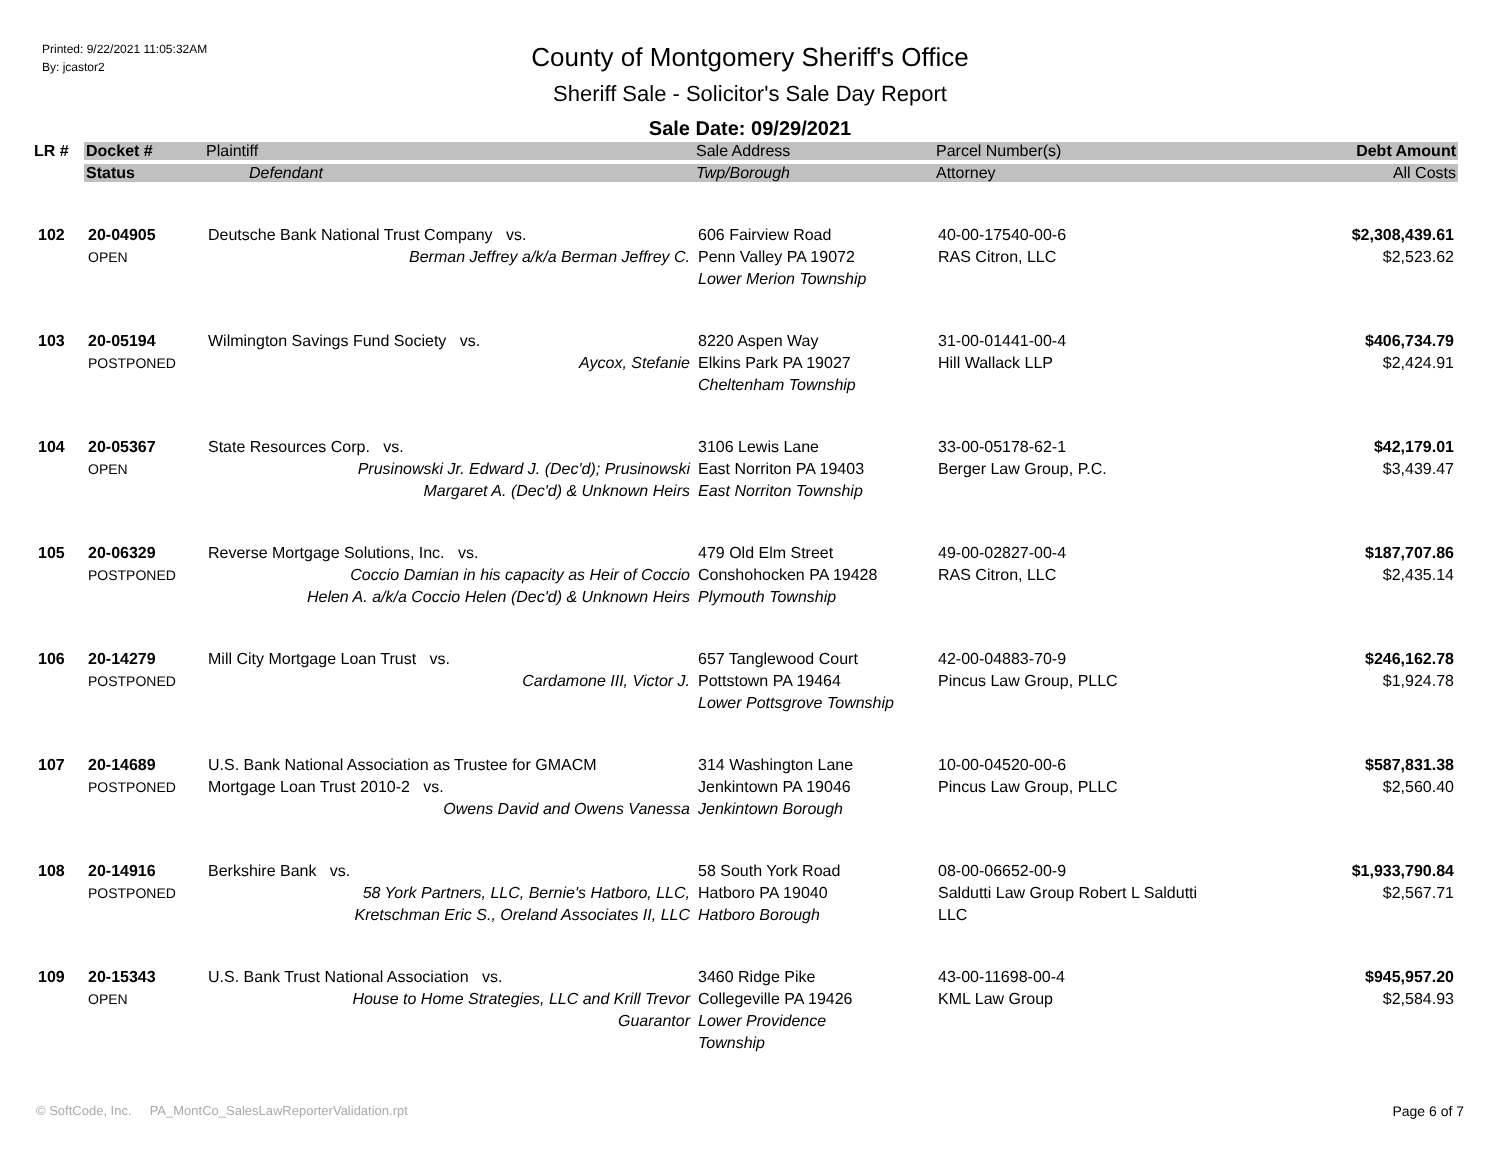Printed: 9/22/2021 11:05:32AM
By: jcastor2
County of Montgomery Sheriff's Office
Sheriff Sale - Solicitor's Sale Day Report
Sale Date: 09/29/2021
| LR # | Docket # | Plaintiff | Sale Address | Parcel Number(s) | Debt Amount |
| --- | --- | --- | --- | --- | --- |
| | Status | Defendant | Twp/Borough | Attorney | All Costs |
| 102 | 20-04905 OPEN | Deutsche Bank National Trust Company vs. Berman Jeffrey a/k/a Berman Jeffrey C. | 606 Fairview Road Penn Valley PA 19072 Lower Merion Township | 40-00-17540-00-6 RAS Citron, LLC | $2,308,439.61 $2,523.62 |
| 103 | 20-05194 POSTPONED | Wilmington Savings Fund Society vs. Aycox, Stefanie | 8220 Aspen Way Elkins Park PA 19027 Cheltenham Township | 31-00-01441-00-4 Hill Wallack LLP | $406,734.79 $2,424.91 |
| 104 | 20-05367 OPEN | State Resources Corp. vs. Prusinowski Jr. Edward J. (Dec'd); Prusinowski Margaret A. (Dec'd) & Unknown Heirs | 3106 Lewis Lane East Norriton PA 19403 East Norriton Township | 33-00-05178-62-1 Berger Law Group, P.C. | $42,179.01 $3,439.47 |
| 105 | 20-06329 POSTPONED | Reverse Mortgage Solutions, Inc. vs. Coccio Damian in his capacity as Heir of Coccio Helen A. a/k/a Coccio Helen (Dec'd) & Unknown Heirs | 479 Old Elm Street Conshohocken PA 19428 Plymouth Township | 49-00-02827-00-4 RAS Citron, LLC | $187,707.86 $2,435.14 |
| 106 | 20-14279 POSTPONED | Mill City Mortgage Loan Trust vs. Cardamone III, Victor J. | 657 Tanglewood Court Pottstown PA 19464 Lower Pottsgrove Township | 42-00-04883-70-9 Pincus Law Group, PLLC | $246,162.78 $1,924.78 |
| 107 | 20-14689 POSTPONED | U.S. Bank National Association as Trustee for GMACM Mortgage Loan Trust 2010-2 vs. Owens David and Owens Vanessa | 314 Washington Lane Jenkintown PA 19046 Jenkintown Borough | 10-00-04520-00-6 Pincus Law Group, PLLC | $587,831.38 $2,560.40 |
| 108 | 20-14916 POSTPONED | Berkshire Bank vs. 58 York Partners, LLC, Bernie's Hatboro, LLC, Kretschman Eric S., Oreland Associates II, LLC | 58 South York Road Hatboro PA 19040 Hatboro Borough | 08-00-06652-00-9 Saldutti Law Group Robert L Saldutti LLC | $1,933,790.84 $2,567.71 |
| 109 | 20-15343 OPEN | U.S. Bank Trust National Association vs. House to Home Strategies, LLC and Krill Trevor Guarantor | 3460 Ridge Pike Collegeville PA 19426 Lower Providence Township | 43-00-11698-00-4 KML Law Group | $945,957.20 $2,584.93 |
© SoftCode, Inc. PA_MontCo_SalesLawReporterValidation.rpt Page 6 of 7